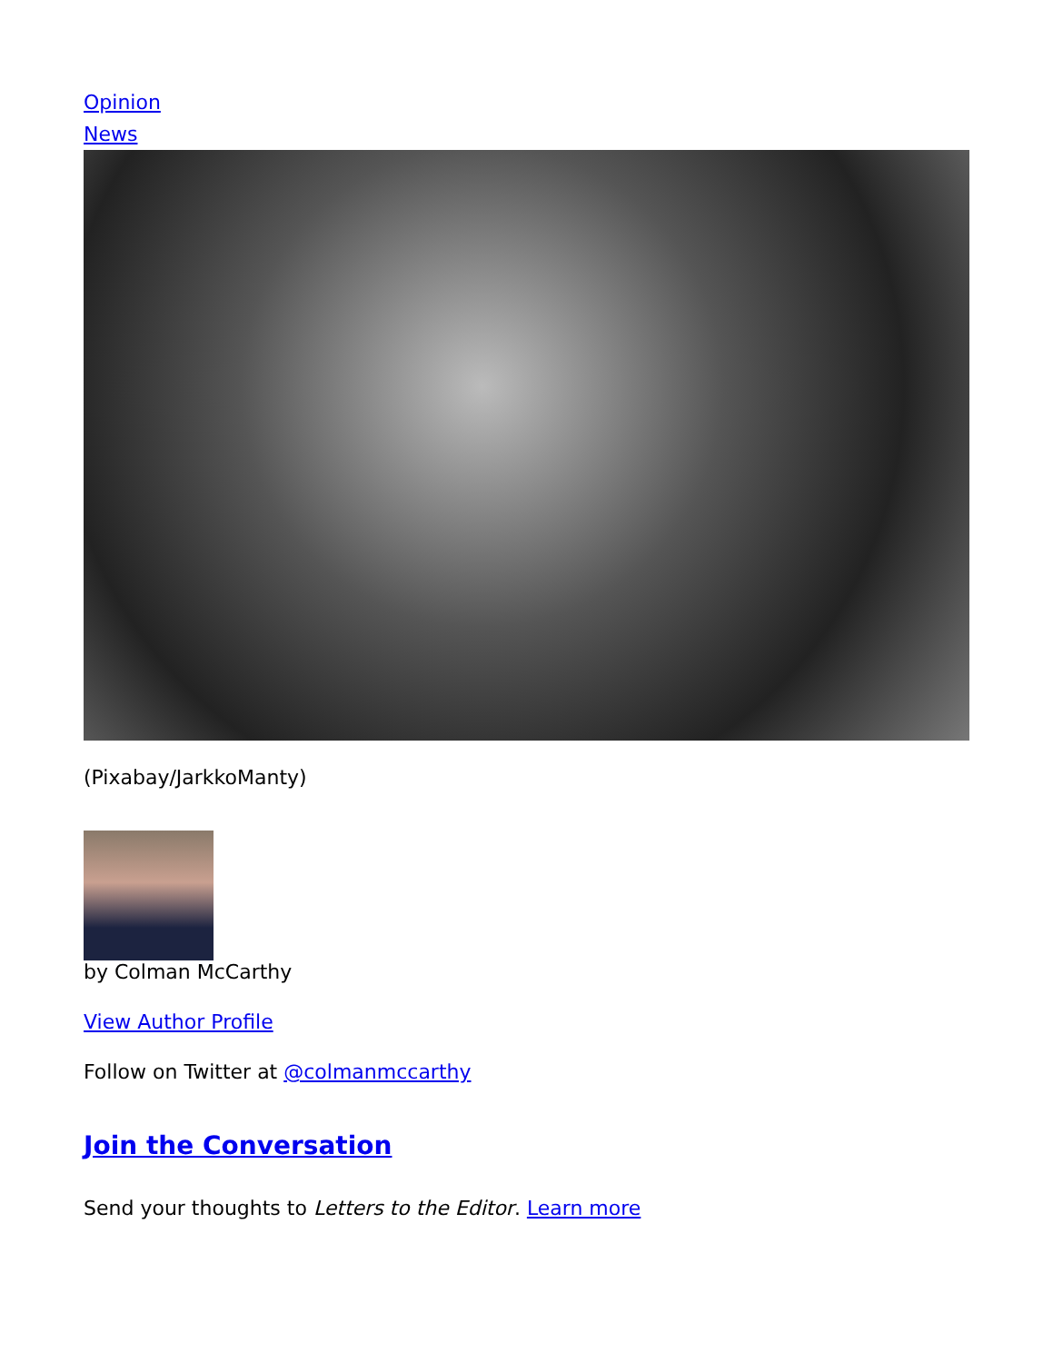Opinion
News
(Pixabay/JarkkoManty)
by Colman McCarthy
View Author Profile
Follow on Twitter at @colmanmccarthy
Join the Conversation
Send your thoughts to Letters to the Editor. Learn more